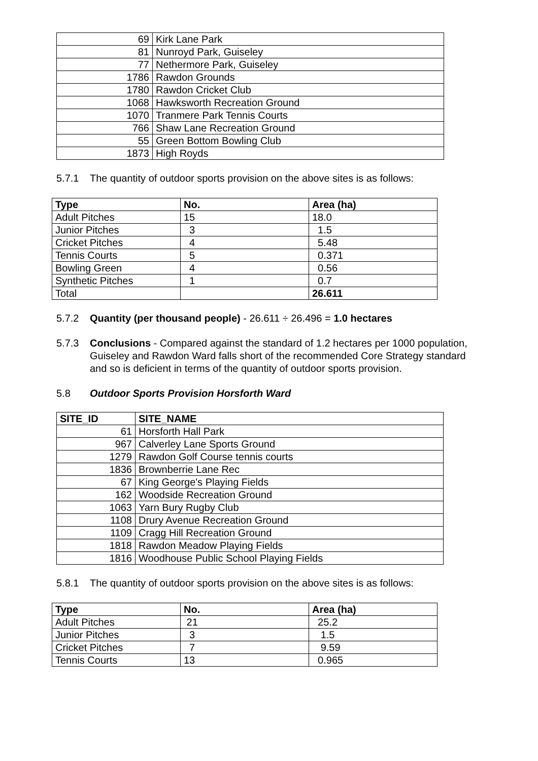| 69 | Kirk Lane Park |
| 81 | Nunroyd Park, Guiseley |
| 77 | Nethermore Park, Guiseley |
| 1786 | Rawdon Grounds |
| 1780 | Rawdon Cricket Club |
| 1068 | Hawksworth Recreation Ground |
| 1070 | Tranmere Park Tennis Courts |
| 766 | Shaw Lane Recreation Ground |
| 55 | Green Bottom Bowling Club |
| 1873 | High Royds |
5.7.1 The quantity of outdoor sports provision on the above sites is as follows:
| Type | No. | Area (ha) |
| --- | --- | --- |
| Adult Pitches | 15 | 18.0 |
| Junior Pitches | 3 | 1.5 |
| Cricket Pitches | 4 | 5.48 |
| Tennis Courts | 5 | 0.371 |
| Bowling Green | 4 | 0.56 |
| Synthetic Pitches | 1 | 0.7 |
| Total | | 26.611 |
5.7.2 Quantity (per thousand people) - 26.611 ÷ 26.496 = 1.0 hectares
5.7.3 Conclusions - Compared against the standard of 1.2 hectares per 1000 population, Guiseley and Rawdon Ward falls short of the recommended Core Strategy standard and so is deficient in terms of the quantity of outdoor sports provision.
5.8 Outdoor Sports Provision Horsforth Ward
| SITE_ID | SITE_NAME |
| --- | --- |
| 61 | Horsforth Hall Park |
| 967 | Calverley Lane Sports Ground |
| 1279 | Rawdon Golf Course tennis courts |
| 1836 | Brownberrie Lane Rec |
| 67 | King George's Playing Fields |
| 162 | Woodside Recreation Ground |
| 1063 | Yarn Bury Rugby Club |
| 1108 | Drury Avenue Recreation Ground |
| 1109 | Cragg Hill Recreation Ground |
| 1818 | Rawdon Meadow Playing Fields |
| 1816 | Woodhouse Public School Playing Fields |
5.8.1 The quantity of outdoor sports provision on the above sites is as follows:
| Type | No. | Area (ha) |
| --- | --- | --- |
| Adult Pitches | 21 | 25.2 |
| Junior Pitches | 3 | 1.5 |
| Cricket Pitches | 7 | 9.59 |
| Tennis Courts | 13 | 0.965 |